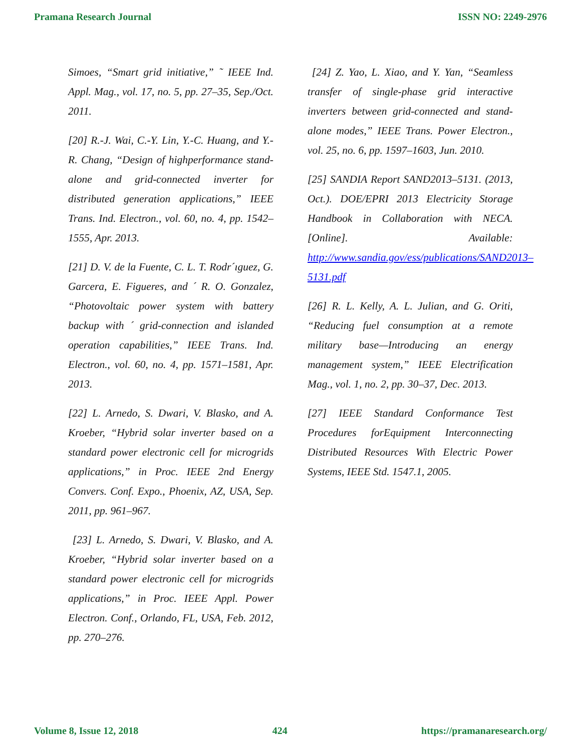Pramana Research Journal ISSN NO: 2249-2976
Simoes, “Smart grid initiative,” ˜ IEEE Ind. Appl. Mag., vol. 17, no. 5, pp. 27–35, Sep./Oct. 2011.
[20] R.-J. Wai, C.-Y. Lin, Y.-C. Huang, and Y.-R. Chang, “Design of highperformance stand-alone and grid-connected inverter for distributed generation applications,” IEEE Trans. Ind. Electron., vol. 60, no. 4, pp. 1542–1555, Apr. 2013.
[21] D. V. de la Fuente, C. L. T. Rodr´ıguez, G. Garcera, E. Figueres, and ´ R. O. Gonzalez, “Photovoltaic power system with battery backup with ´ grid-connection and islanded operation capabilities,” IEEE Trans. Ind. Electron., vol. 60, no. 4, pp. 1571–1581, Apr. 2013.
[22] L. Arnedo, S. Dwari, V. Blasko, and A. Kroeber, “Hybrid solar inverter based on a standard power electronic cell for microgrids applications,” in Proc. IEEE 2nd Energy Convers. Conf. Expo., Phoenix, AZ, USA, Sep. 2011, pp. 961–967.
[23] L. Arnedo, S. Dwari, V. Blasko, and A. Kroeber, “Hybrid solar inverter based on a standard power electronic cell for microgrids applications,” in Proc. IEEE Appl. Power Electron. Conf., Orlando, FL, USA, Feb. 2012, pp. 270–276.
[24] Z. Yao, L. Xiao, and Y. Yan, “Seamless transfer of single-phase grid interactive inverters between grid-connected and stand-alone modes,” IEEE Trans. Power Electron., vol. 25, no. 6, pp. 1597–1603, Jun. 2010.
[25] SANDIA Report SAND2013–5131. (2013, Oct.). DOE/EPRI 2013 Electricity Storage Handbook in Collaboration with NECA. [Online]. Available: http://www.sandia.gov/ess/publications/SAND2013–5131.pdf
[26] R. L. Kelly, A. L. Julian, and G. Oriti, “Reducing fuel consumption at a remote military base—Introducing an energy management system,” IEEE Electrification Mag., vol. 1, no. 2, pp. 30–37, Dec. 2013.
[27] IEEE Standard Conformance Test Procedures forEquipment Interconnecting Distributed Resources With Electric Power Systems, IEEE Std. 1547.1, 2005.
Volume 8, Issue 12, 2018 424 https://pramanaresearch.org/